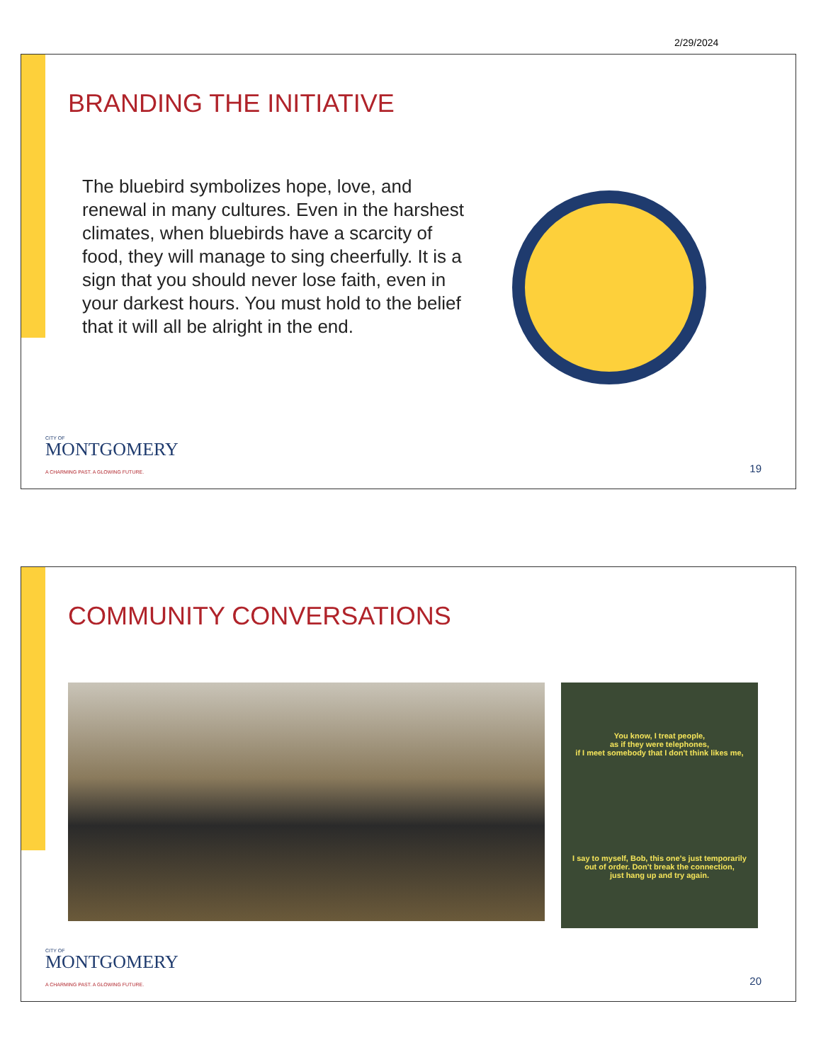2/29/2024
BRANDING THE INITIATIVE
The bluebird symbolizes hope, love, and renewal in many cultures. Even in the harshest climates, when bluebirds have a scarcity of food, they will manage to sing cheerfully. It is a sign that you should never lose faith, even in your darkest hours. You must hold to the belief that it will all be alright in the end.
CITY OF
MONTGOMERY
A CHARMING PAST. A GLOWING FUTURE.
19
COMMUNITY CONVERSATIONS
You know, I treat people,
as if they were telephones,
if I meet somebody that I don't think likes me,
I say to myself, Bob, this one's just temporarily
out of order. Don't break the connection,
just hang up and try again.
CITY OF
MONTGOMERY
A CHARMING PAST. A GLOWING FUTURE.
20